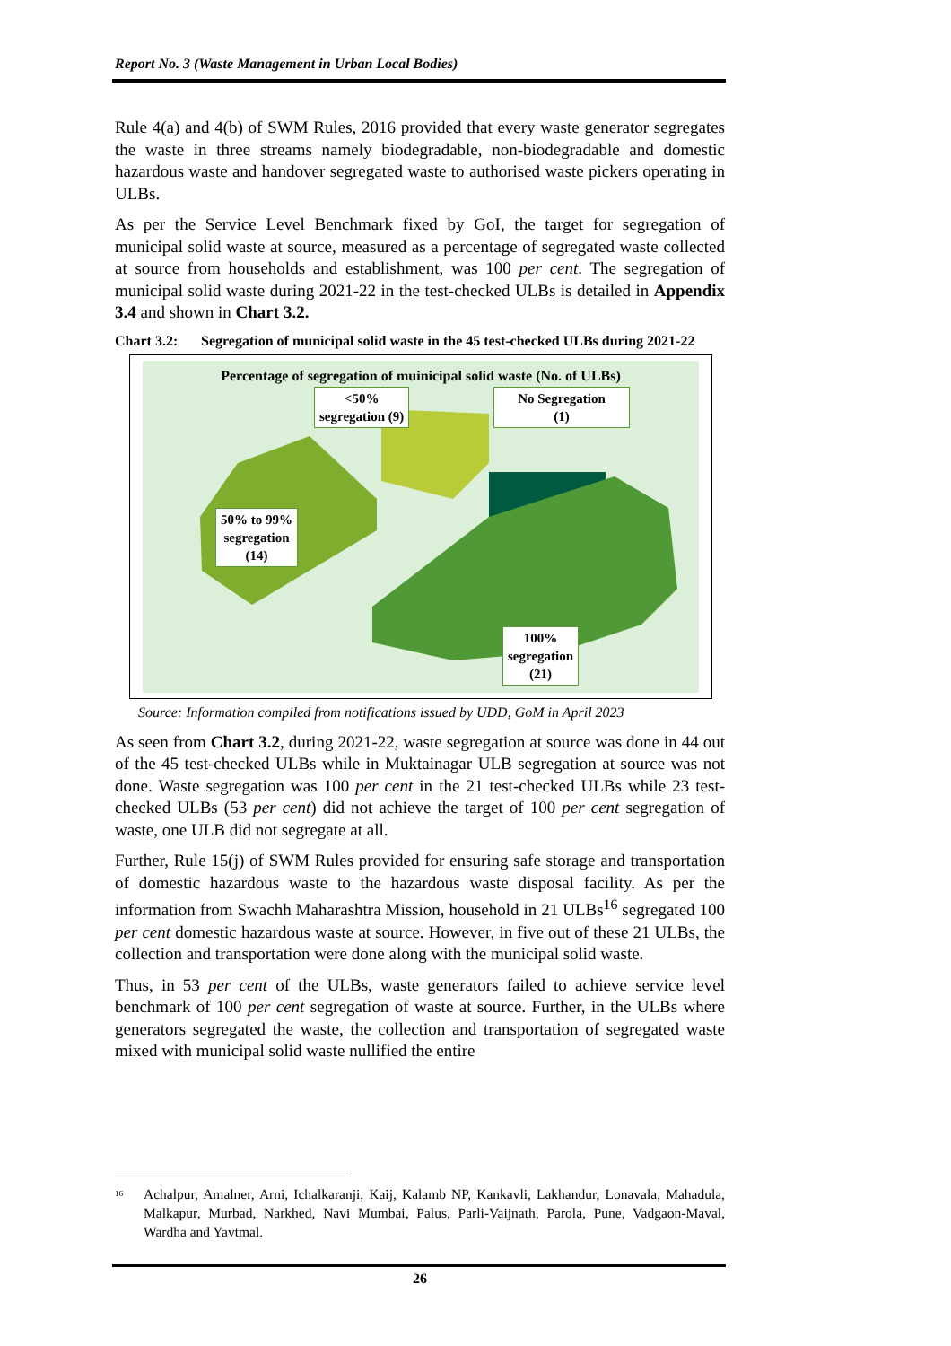Report No. 3 (Waste Management in Urban Local Bodies)
Rule 4(a) and 4(b) of SWM Rules, 2016 provided that every waste generator segregates the waste in three streams namely biodegradable, non-biodegradable and domestic hazardous waste and handover segregated waste to authorised waste pickers operating in ULBs.
As per the Service Level Benchmark fixed by GoI, the target for segregation of municipal solid waste at source, measured as a percentage of segregated waste collected at source from households and establishment, was 100 per cent. The segregation of municipal solid waste during 2021-22 in the test-checked ULBs is detailed in Appendix 3.4 and shown in Chart 3.2.
Chart 3.2: Segregation of municipal solid waste in the 45 test-checked ULBs during 2021-22
Percentage of segregation of muinicipal solid waste (No. of ULBs)
<50%
segregation (9)
No Segregation
(1)
50% to 99%
segregation
(14)
100%
segregation
(21)
Source: Information compiled from notifications issued by UDD, GoM in April 2023
As seen from Chart 3.2, during 2021-22, waste segregation at source was done in 44 out of the 45 test-checked ULBs while in Muktainagar ULB segregation at source was not done. Waste segregation was 100 per cent in the 21 test-checked ULBs while 23 test-checked ULBs (53 per cent) did not achieve the target of 100 per cent segregation of waste, one ULB did not segregate at all.
Further, Rule 15(j) of SWM Rules provided for ensuring safe storage and transportation of domestic hazardous waste to the hazardous waste disposal facility. As per the information from Swachh Maharashtra Mission, household in 21 ULBs<sup>16</sup> segregated 100 per cent domestic hazardous waste at source. However, in five out of these 21 ULBs, the collection and transportation were done along with the municipal solid waste.
Thus, in 53 per cent of the ULBs, waste generators failed to achieve service level benchmark of 100 per cent segregation of waste at source. Further, in the ULBs where generators segregated the waste, the collection and transportation of segregated waste mixed with municipal solid waste nullified the entire
<sup>16</sup> Achalpur, Amalner, Arni, Ichalkaranji, Kaij, Kalamb NP, Kankavli, Lakhandur, Lonavala, Mahadula, Malkapur, Murbad, Narkhed, Navi Mumbai, Palus, Parli-Vaijnath, Parola, Pune, Vadgaon-Maval, Wardha and Yavtmal.
26